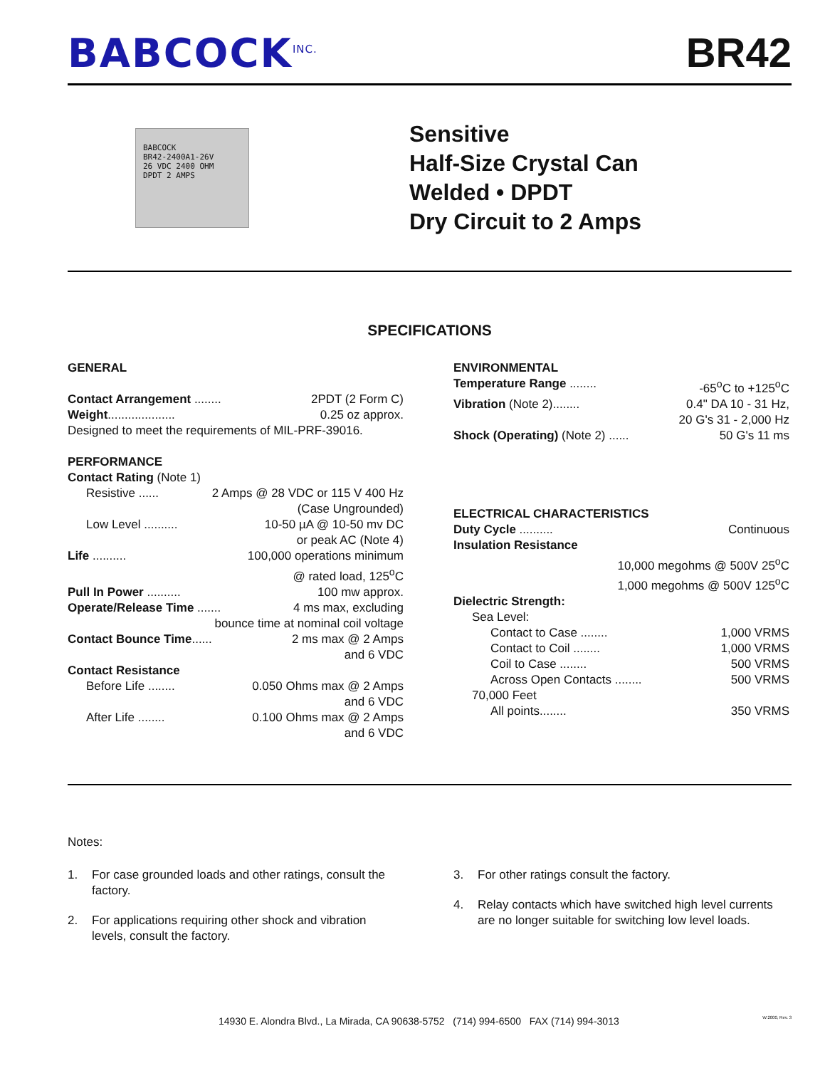BABCOCK<sup>INC.</sup>
BR42
BABCOCK
BR42-2400A1-26V
26 VDC 2400 OHM
DPDT 2 AMPS
Sensitive
Half-Size Crystal Can
Welded • DPDT
Dry Circuit to 2 Amps
SPECIFICATIONS
GENERAL
Contact Arrangement ........ 2PDT (2 Form C)
Weight.................... 0.25 oz approx.
Designed to meet the requirements of MIL-PRF-39016.
PERFORMANCE
Contact Rating (Note 1)
Resistive ...... 2 Amps @ 28 VDC or 115 V 400 Hz
(Case Ungrounded)
Low Level .......... 10-50 µA @ 10-50 mv DC
or peak AC (Note 4)
Life .......... 100,000 operations minimum
@ rated load, 125<sup>o</sup>C
Pull In Power .......... 100 mw approx.
Operate/Release Time ....... 4 ms max, excluding
bounce time at nominal coil voltage
Contact Bounce Time...... 2 ms max @ 2 Amps
and 6 VDC
Contact Resistance
Before Life ........ 0.050 Ohms max @ 2 Amps
and 6 VDC
After Life ........ 0.100 Ohms max @ 2 Amps
and 6 VDC
ENVIRONMENTAL
Temperature Range ........ -65<sup>o</sup>C to +125<sup>o</sup>C
Vibration (Note 2)........ 0.4" DA 10 - 31 Hz,
20 G's 31 - 2,000 Hz
Shock (Operating) (Note 2) ...... 50 G's 11 ms
ELECTRICAL CHARACTERISTICS
Duty Cycle .......... Continuous
Insulation Resistance
10,000 megohms @ 500V 25<sup>o</sup>C
1,000 megohms @ 500V 125<sup>o</sup>C
Dielectric Strength:
Sea Level:
Contact to Case ........ 1,000 VRMS
Contact to Coil ........ 1,000 VRMS
Coil to Case ........ 500 VRMS
Across Open Contacts ........ 500 VRMS
70,000 Feet
All points........ 350 VRMS
Notes:
1. For case grounded loads and other ratings, consult the factory.
2. For applications requiring other shock and vibration levels, consult the factory.
3. For other ratings consult the factory.
4. Relay contacts which have switched high level currents are no longer suitable for switching low level loads.
14930 E. Alondra Blvd., La Mirada, CA 90638-5752 (714) 994-6500 FAX (714) 994-3013 W:2000, Rev. 3